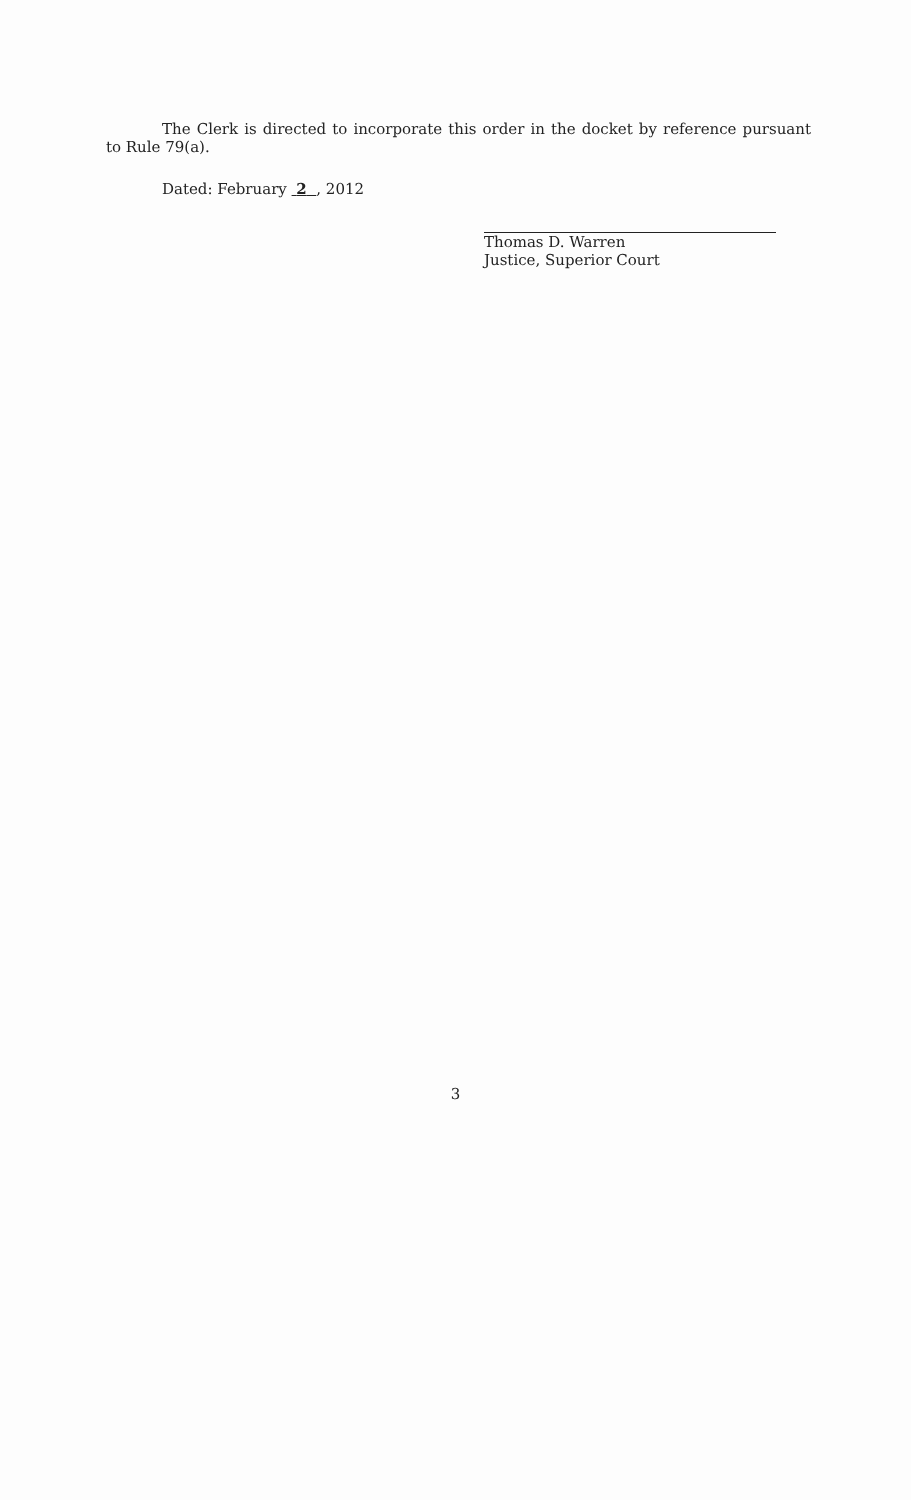The Clerk is directed to incorporate this order in the docket by reference pursuant to Rule 79(a).
Dated: February 2 , 2012
Thomas D. Warren
Justice, Superior Court
3